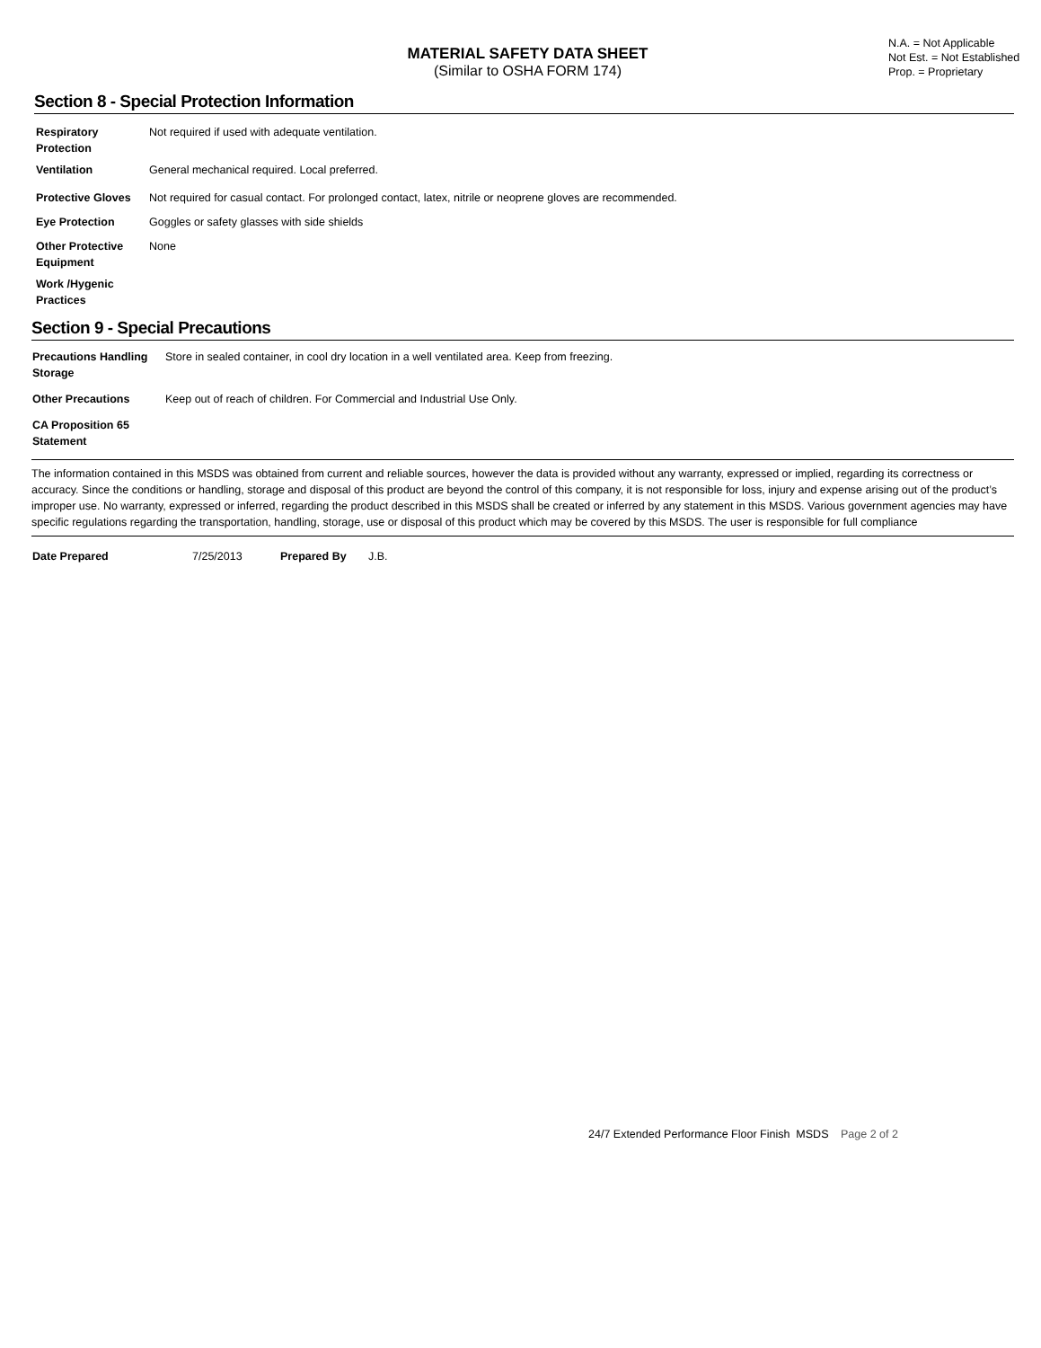MATERIAL SAFETY DATA SHEET
(Similar to OSHA FORM 174)
N.A. = Not Applicable
Not Est. = Not Established
Prop. = Proprietary
Section 8 - Special Protection Information
| Respiratory Protection | Not required if used with adequate ventilation. |
| Ventilation | General mechanical required. Local preferred. |
| Protective Gloves | Not required for casual contact. For prolonged contact, latex, nitrile or neoprene gloves are recommended. |
| Eye Protection | Goggles or safety glasses with side shields |
| Other Protective Equipment | None |
| Work /Hygenic Practices | |
Section 9 - Special Precautions
| Precautions Handling Storage | Store in sealed container, in cool dry location in a well ventilated area. Keep from freezing. |
| Other Precautions | Keep out of reach of children. For Commercial and Industrial Use Only. |
| CA Proposition 65 Statement | |
The information contained in this MSDS was obtained from current and reliable sources, however the data is provided without any warranty, expressed or implied, regarding its correctness or accuracy. Since the conditions or handling, storage and disposal of this product are beyond the control of this company, it is not responsible for loss, injury and expense arising out of the product’s improper use. No warranty, expressed or inferred, regarding the product described in this MSDS shall be created or inferred by any statement in this MSDS. Various government agencies may have specific regulations regarding the transportation, handling, storage, use or disposal of this product which may be covered by this MSDS. The user is responsible for full compliance
| Date Prepared | 7/25/2013 | Prepared By | J.B. |
24/7 Extended Performance Floor Finish MSDS Page 2 of 2